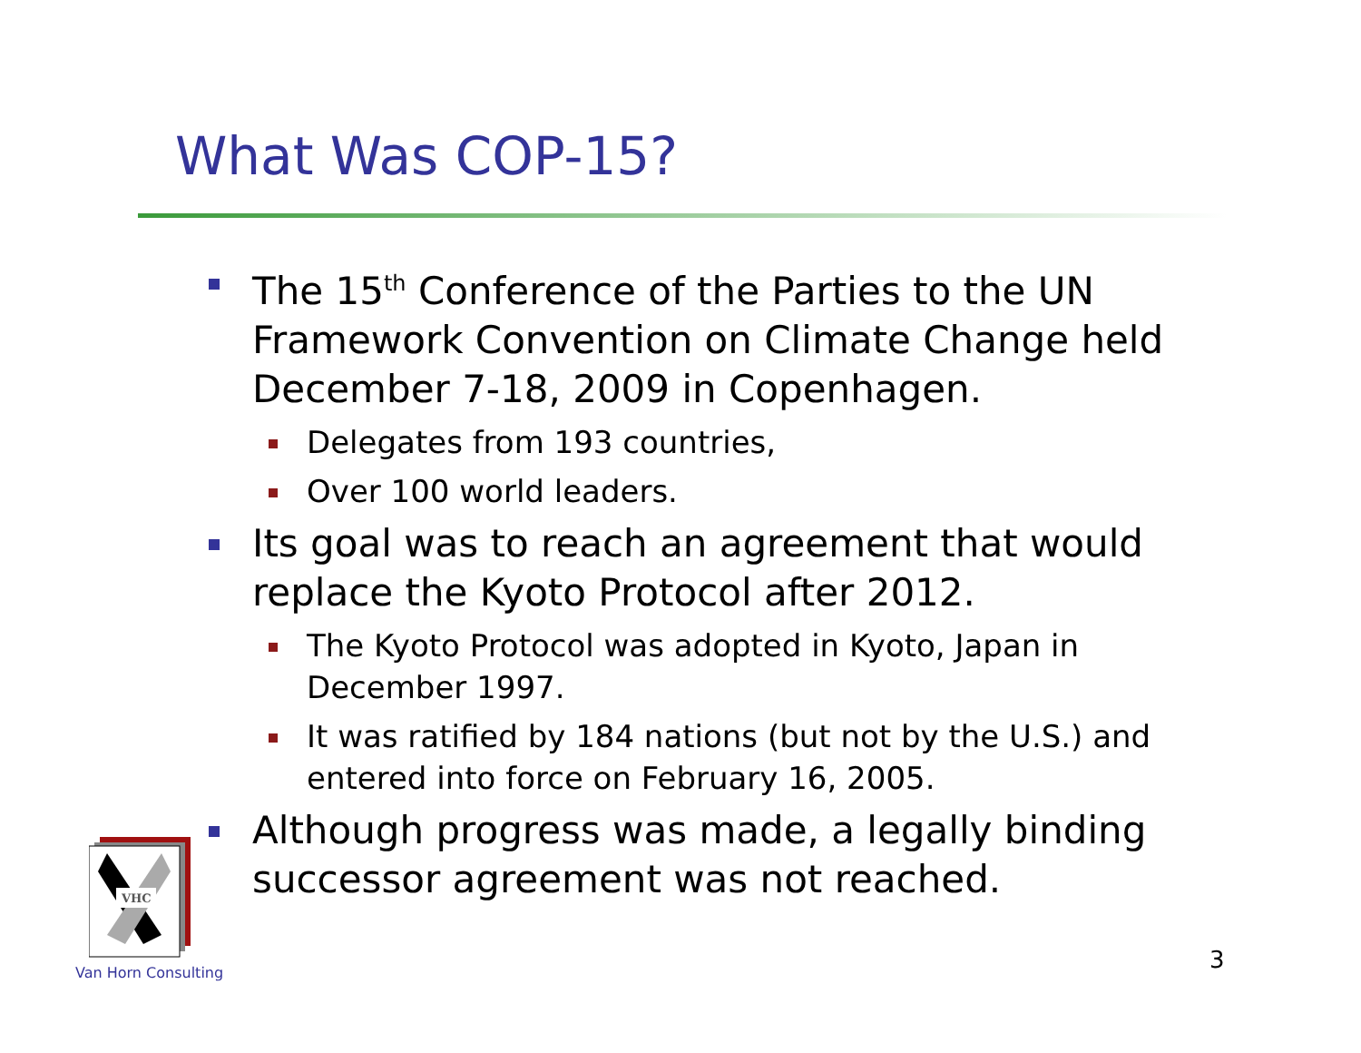What Was COP-15?
The 15<sup>th</sup> Conference of the Parties to the UN Framework Convention on Climate Change held December 7-18, 2009 in Copenhagen.
Delegates from 193 countries,
Over 100 world leaders.
Its goal was to reach an agreement that would replace the Kyoto Protocol after 2012.
The Kyoto Protocol was adopted in Kyoto, Japan in December 1997.
It was ratified by 184 nations (but not by the U.S.) and entered into force on February 16, 2005.
Although progress was made, a legally binding successor agreement was not reached.
VHC
Van Horn Consulting 3